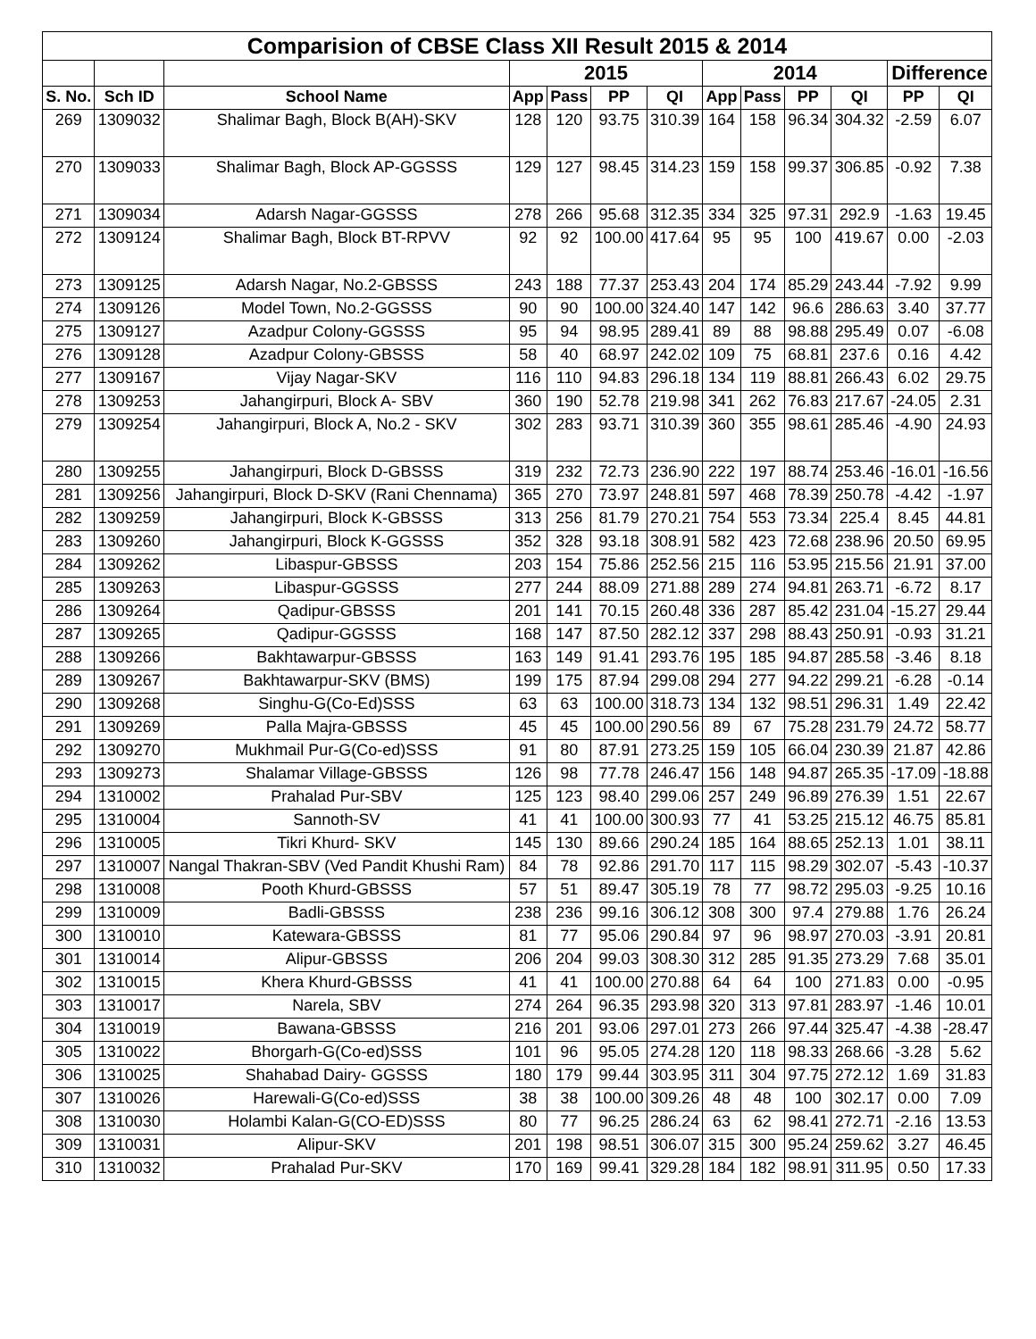| Comparision of CBSE Class XII Result 2015 & 2014 | | | | | | | | | | | | |
| --- | --- | --- | --- | --- | --- | --- | --- | --- | --- | --- | --- | --- |
| | | | 2015 | | | | 2014 | | | | Difference | |
| S. No. | Sch ID | School Name | App | Pass | PP | QI | App | Pass | PP | QI | PP | QI |
| 269 | 1309032 | Shalimar Bagh, Block B(AH)-SKV | 128 | 120 | 93.75 | 310.39 | 164 | 158 | 96.34 | 304.32 | -2.59 | 6.07 |
| 270 | 1309033 | Shalimar Bagh, Block AP-GGSSS | 129 | 127 | 98.45 | 314.23 | 159 | 158 | 99.37 | 306.85 | -0.92 | 7.38 |
| 271 | 1309034 | Adarsh Nagar-GGSSS | 278 | 266 | 95.68 | 312.35 | 334 | 325 | 97.31 | 292.9 | -1.63 | 19.45 |
| 272 | 1309124 | Shalimar Bagh, Block BT-RPVV | 92 | 92 | 100.00 | 417.64 | 95 | 95 | 100 | 419.67 | 0.00 | -2.03 |
| 273 | 1309125 | Adarsh Nagar, No.2-GBSSS | 243 | 188 | 77.37 | 253.43 | 204 | 174 | 85.29 | 243.44 | -7.92 | 9.99 |
| 274 | 1309126 | Model Town, No.2-GGSSS | 90 | 90 | 100.00 | 324.40 | 147 | 142 | 96.6 | 286.63 | 3.40 | 37.77 |
| 275 | 1309127 | Azadpur Colony-GGSSS | 95 | 94 | 98.95 | 289.41 | 89 | 88 | 98.88 | 295.49 | 0.07 | -6.08 |
| 276 | 1309128 | Azadpur Colony-GBSSS | 58 | 40 | 68.97 | 242.02 | 109 | 75 | 68.81 | 237.6 | 0.16 | 4.42 |
| 277 | 1309167 | Vijay Nagar-SKV | 116 | 110 | 94.83 | 296.18 | 134 | 119 | 88.81 | 266.43 | 6.02 | 29.75 |
| 278 | 1309253 | Jahangirpuri, Block A- SBV | 360 | 190 | 52.78 | 219.98 | 341 | 262 | 76.83 | 217.67 | -24.05 | 2.31 |
| 279 | 1309254 | Jahangirpuri, Block A, No.2 - SKV | 302 | 283 | 93.71 | 310.39 | 360 | 355 | 98.61 | 285.46 | -4.90 | 24.93 |
| 280 | 1309255 | Jahangirpuri, Block D-GBSSS | 319 | 232 | 72.73 | 236.90 | 222 | 197 | 88.74 | 253.46 | -16.01 | -16.56 |
| 281 | 1309256 | Jahangirpuri, Block D-SKV (Rani Chennama) | 365 | 270 | 73.97 | 248.81 | 597 | 468 | 78.39 | 250.78 | -4.42 | -1.97 |
| 282 | 1309259 | Jahangirpuri, Block K-GBSSS | 313 | 256 | 81.79 | 270.21 | 754 | 553 | 73.34 | 225.4 | 8.45 | 44.81 |
| 283 | 1309260 | Jahangirpuri, Block K-GGSSS | 352 | 328 | 93.18 | 308.91 | 582 | 423 | 72.68 | 238.96 | 20.50 | 69.95 |
| 284 | 1309262 | Libaspur-GBSSS | 203 | 154 | 75.86 | 252.56 | 215 | 116 | 53.95 | 215.56 | 21.91 | 37.00 |
| 285 | 1309263 | Libaspur-GGSSS | 277 | 244 | 88.09 | 271.88 | 289 | 274 | 94.81 | 263.71 | -6.72 | 8.17 |
| 286 | 1309264 | Qadipur-GBSSS | 201 | 141 | 70.15 | 260.48 | 336 | 287 | 85.42 | 231.04 | -15.27 | 29.44 |
| 287 | 1309265 | Qadipur-GGSSS | 168 | 147 | 87.50 | 282.12 | 337 | 298 | 88.43 | 250.91 | -0.93 | 31.21 |
| 288 | 1309266 | Bakhtawarpur-GBSSS | 163 | 149 | 91.41 | 293.76 | 195 | 185 | 94.87 | 285.58 | -3.46 | 8.18 |
| 289 | 1309267 | Bakhtawarpur-SKV (BMS) | 199 | 175 | 87.94 | 299.08 | 294 | 277 | 94.22 | 299.21 | -6.28 | -0.14 |
| 290 | 1309268 | Singhu-G(Co-Ed)SSS | 63 | 63 | 100.00 | 318.73 | 134 | 132 | 98.51 | 296.31 | 1.49 | 22.42 |
| 291 | 1309269 | Palla Majra-GBSSS | 45 | 45 | 100.00 | 290.56 | 89 | 67 | 75.28 | 231.79 | 24.72 | 58.77 |
| 292 | 1309270 | Mukhmail Pur-G(Co-ed)SSS | 91 | 80 | 87.91 | 273.25 | 159 | 105 | 66.04 | 230.39 | 21.87 | 42.86 |
| 293 | 1309273 | Shalamar Village-GBSSS | 126 | 98 | 77.78 | 246.47 | 156 | 148 | 94.87 | 265.35 | -17.09 | -18.88 |
| 294 | 1310002 | Prahalad Pur-SBV | 125 | 123 | 98.40 | 299.06 | 257 | 249 | 96.89 | 276.39 | 1.51 | 22.67 |
| 295 | 1310004 | Sannoth-SV | 41 | 41 | 100.00 | 300.93 | 77 | 41 | 53.25 | 215.12 | 46.75 | 85.81 |
| 296 | 1310005 | Tikri Khurd- SKV | 145 | 130 | 89.66 | 290.24 | 185 | 164 | 88.65 | 252.13 | 1.01 | 38.11 |
| 297 | 1310007 | Nangal Thakran-SBV (Ved Pandit Khushi Ram) | 84 | 78 | 92.86 | 291.70 | 117 | 115 | 98.29 | 302.07 | -5.43 | -10.37 |
| 298 | 1310008 | Pooth Khurd-GBSSS | 57 | 51 | 89.47 | 305.19 | 78 | 77 | 98.72 | 295.03 | -9.25 | 10.16 |
| 299 | 1310009 | Badli-GBSSS | 238 | 236 | 99.16 | 306.12 | 308 | 300 | 97.4 | 279.88 | 1.76 | 26.24 |
| 300 | 1310010 | Katewara-GBSSS | 81 | 77 | 95.06 | 290.84 | 97 | 96 | 98.97 | 270.03 | -3.91 | 20.81 |
| 301 | 1310014 | Alipur-GBSSS | 206 | 204 | 99.03 | 308.30 | 312 | 285 | 91.35 | 273.29 | 7.68 | 35.01 |
| 302 | 1310015 | Khera Khurd-GBSSS | 41 | 41 | 100.00 | 270.88 | 64 | 64 | 100 | 271.83 | 0.00 | -0.95 |
| 303 | 1310017 | Narela, SBV | 274 | 264 | 96.35 | 293.98 | 320 | 313 | 97.81 | 283.97 | -1.46 | 10.01 |
| 304 | 1310019 | Bawana-GBSSS | 216 | 201 | 93.06 | 297.01 | 273 | 266 | 97.44 | 325.47 | -4.38 | -28.47 |
| 305 | 1310022 | Bhorgarh-G(Co-ed)SSS | 101 | 96 | 95.05 | 274.28 | 120 | 118 | 98.33 | 268.66 | -3.28 | 5.62 |
| 306 | 1310025 | Shahabad Dairy- GGSSS | 180 | 179 | 99.44 | 303.95 | 311 | 304 | 97.75 | 272.12 | 1.69 | 31.83 |
| 307 | 1310026 | Harewali-G(Co-ed)SSS | 38 | 38 | 100.00 | 309.26 | 48 | 48 | 100 | 302.17 | 0.00 | 7.09 |
| 308 | 1310030 | Holambi Kalan-G(CO-ED)SSS | 80 | 77 | 96.25 | 286.24 | 63 | 62 | 98.41 | 272.71 | -2.16 | 13.53 |
| 309 | 1310031 | Alipur-SKV | 201 | 198 | 98.51 | 306.07 | 315 | 300 | 95.24 | 259.62 | 3.27 | 46.45 |
| 310 | 1310032 | Prahalad Pur-SKV | 170 | 169 | 99.41 | 329.28 | 184 | 182 | 98.91 | 311.95 | 0.50 | 17.33 |